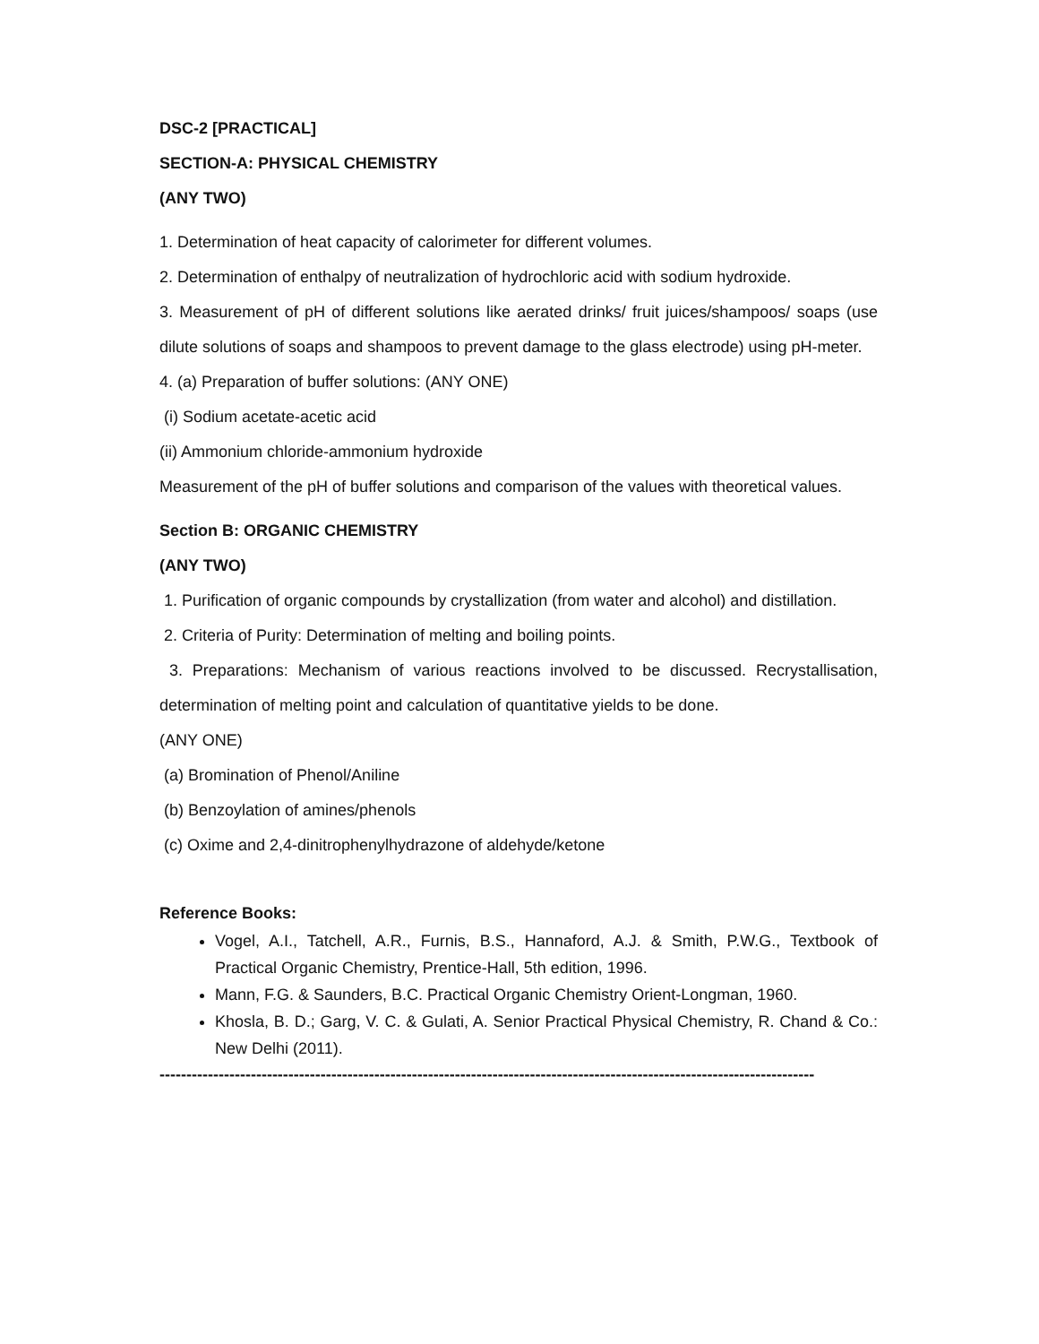DSC-2 [PRACTICAL]
SECTION-A: PHYSICAL CHEMISTRY
(ANY TWO)
1. Determination of heat capacity of calorimeter for different volumes.
2. Determination of enthalpy of neutralization of hydrochloric acid with sodium hydroxide.
3. Measurement of pH of different solutions like aerated drinks/ fruit juices/shampoos/ soaps (use dilute solutions of soaps and shampoos to prevent damage to the glass electrode) using pH-meter.
4. (a) Preparation of buffer solutions: (ANY ONE)
(i) Sodium acetate-acetic acid
(ii) Ammonium chloride-ammonium hydroxide
Measurement of the pH of buffer solutions and comparison of the values with theoretical values.
Section B: ORGANIC CHEMISTRY
(ANY TWO)
1. Purification of organic compounds by crystallization (from water and alcohol) and distillation.
2. Criteria of Purity: Determination of melting and boiling points.
3. Preparations: Mechanism of various reactions involved to be discussed. Recrystallisation, determination of melting point and calculation of quantitative yields to be done.
(ANY ONE)
(a) Bromination of Phenol/Aniline
(b) Benzoylation of amines/phenols
(c) Oxime and 2,4-dinitrophenylhydrazone of aldehyde/ketone
Reference Books:
Vogel, A.I., Tatchell, A.R., Furnis, B.S., Hannaford, A.J. & Smith, P.W.G., Textbook of Practical Organic Chemistry, Prentice-Hall, 5th edition, 1996.
Mann, F.G. & Saunders, B.C. Practical Organic Chemistry Orient-Longman, 1960.
Khosla, B. D.; Garg, V. C. & Gulati, A. Senior Practical Physical Chemistry, R. Chand & Co.: New Delhi (2011).
--------------------------------------------------------------------------------------------------------------------------